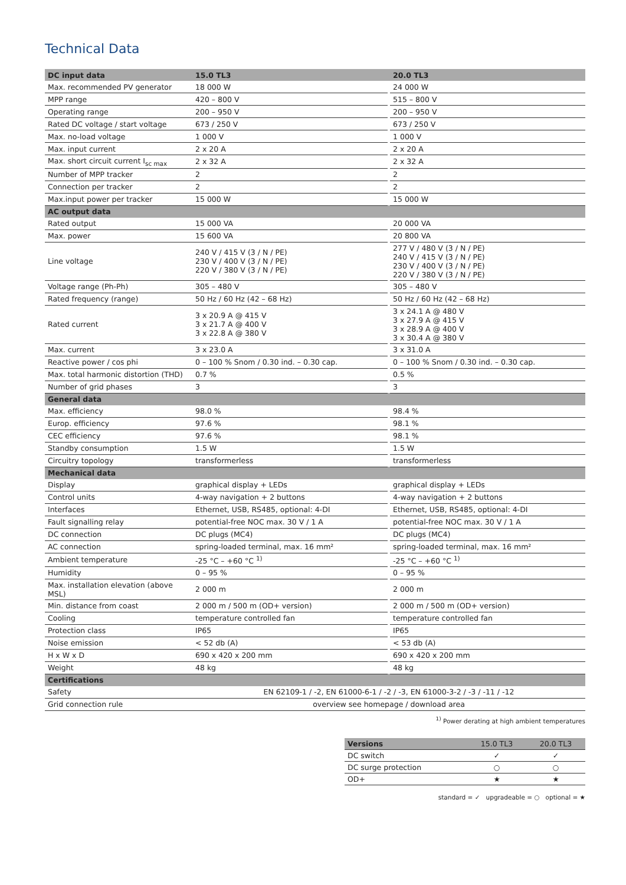Technical Data
| DC input data | 15.0 TL3 | | 20.0 TL3 |
| --- | --- | --- | --- |
| Max. recommended PV generator | 18 000 W | | 24 000 W |
| MPP range | 420 – 800 V | | 515 – 800 V |
| Operating range | 200 – 950 V | | 200 – 950 V |
| Rated DC voltage / start voltage | 673 / 250 V | | 673 / 250 V |
| Max. no-load voltage | 1 000 V | | 1 000 V |
| Max. input current | 2 x 20 A | | 2 x 20 A |
| Max. short circuit current I<sub>sc max</sub> | 2 x 32 A | | 2 x 32 A |
| Number of MPP tracker | 2 | | 2 |
| Connection per tracker | 2 | | 2 |
| Max.input power per tracker | 15 000 W | | 15 000 W |
| AC output data | | | |
| Rated output | 15 000 VA | | 20 000 VA |
| Max. power | 15 600 VA | | 20 800 VA |
| Line voltage | 240 V / 415 V (3 / N / PE) 230 V / 400 V (3 / N / PE) 220 V / 380 V (3 / N / PE) | | 277 V / 480 V (3 / N / PE) 240 V / 415 V (3 / N / PE) 230 V / 400 V (3 / N / PE) 220 V / 380 V (3 / N / PE) |
| Voltage range (Ph-Ph) | 305 – 480 V | | 305 – 480 V |
| Rated frequency (range) | 50 Hz / 60 Hz (42 – 68 Hz) | | 50 Hz / 60 Hz (42 – 68 Hz) |
| Rated current | 3 x 20.9 A @ 415 V 3 x 21.7 A @ 400 V 3 x 22.8 A @ 380 V | | 3 x 24.1 A @ 480 V 3 x 27.9 A @ 415 V 3 x 28.9 A @ 400 V 3 x 30.4 A @ 380 V |
| Max. current | 3 x 23.0 A | | 3 x 31.0 A |
| Reactive power / cos phi | 0 – 100 % Snom / 0.30 ind. – 0.30 cap. | | 0 – 100 % Snom / 0.30 ind. – 0.30 cap. |
| Max. total harmonic distortion (THD) | 0.7 % | | 0.5 % |
| Number of grid phases | 3 | | 3 |
| General data | | | |
| Max. efficiency | 98.0 % | | 98.4 % |
| Europ. efficiency | 97.6 % | | 98.1 % |
| CEC efficiency | 97.6 % | | 98.1 % |
| Standby consumption | 1.5 W | | 1.5 W |
| Circuitry topology | transformerless | | transformerless |
| Mechanical data | | | |
| Display | graphical display + LEDs | | graphical display + LEDs |
| Control units | 4-way navigation + 2 buttons | | 4-way navigation + 2 buttons |
| Interfaces | Ethernet, USB, RS485, optional: 4-DI | | Ethernet, USB, RS485, optional: 4-DI |
| Fault signalling relay | potential-free NOC max. 30 V / 1 A | | potential-free NOC max. 30 V / 1 A |
| DC connection | DC plugs (MC4) | | DC plugs (MC4) |
| AC connection | spring-loaded terminal, max. 16 mm² | | spring-loaded terminal, max. 16 mm² |
| Ambient temperature | -25 °C – +60 °C <sup>1)</sup> | | -25 °C – +60 °C <sup>1)</sup> |
| Humidity | 0 – 95 % | | 0 – 95 % |
| Max. installation elevation (above MSL) | 2 000 m | | 2 000 m |
| Min. distance from coast | 2 000 m / 500 m (OD+ version) | | 2 000 m / 500 m (OD+ version) |
| Cooling | temperature controlled fan | | temperature controlled fan |
| Protection class | IP65 | | IP65 |
| Noise emission | < 52 db (A) | | < 53 db (A) |
| H x W x D | 690 x 420 x 200 mm | | 690 x 420 x 200 mm |
| Weight | 48 kg | | 48 kg |
| Certifications | | | |
| Safety | EN 62109-1 / -2, EN 61000-6-1 / -2 / -3, EN 61000-3-2 / -3 / -11 / -12 | | |
| Grid connection rule | overview see homepage / download area | | |
<sup>1)</sup> Power derating at high ambient temperatures
| Versions | 15.0 TL3 | 20.0 TL3 |
| --- | --- | --- |
| DC switch | ✓ | ✓ |
| DC surge protection | ○ | ○ |
| OD+ | ★ | ★ |
standard = ✓ upgradeable = ○ optional = ★